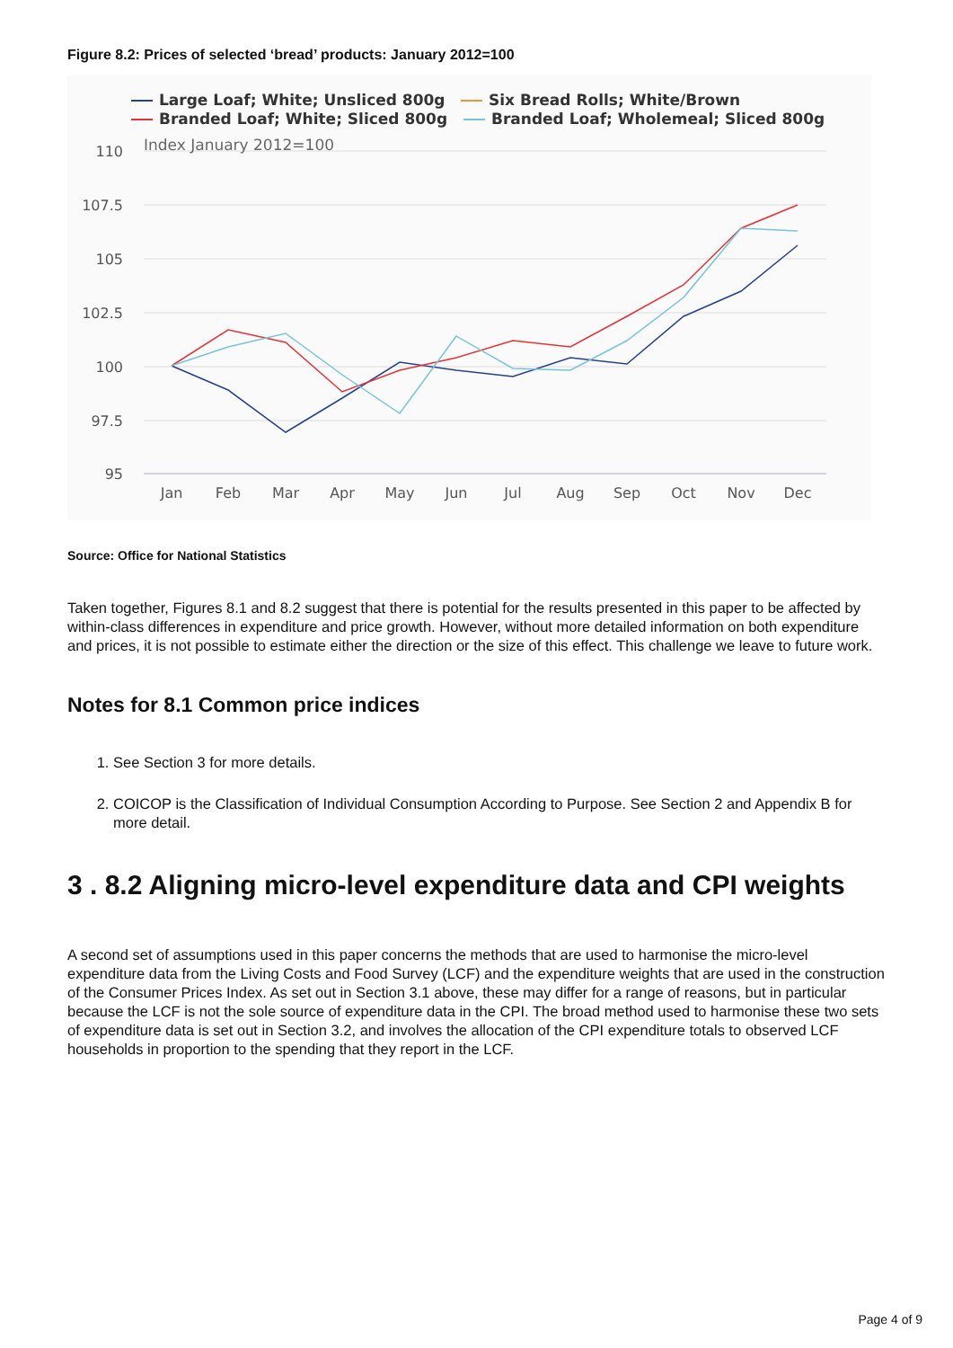Figure 8.2: Prices of selected ‘bread’ products: January 2012=100
Large Loaf; White; Unsliced 800g
Six Bread Rolls; White/Brown
Branded Loaf; White; Sliced 800g
Branded Loaf; Wholemeal; Sliced 800g
110
107.5
105
102.5
100
97.5
95
Index January 2012=100
Jan
Feb
Mar
Apr
May
Jun
Jul
Aug
Sep
Oct
Nov
Dec
Source: Office for National Statistics
Taken together, Figures 8.1 and 8.2 suggest that there is potential for the results presented in this paper to be affected by within-class differences in expenditure and price growth. However, without more detailed information on both expenditure and prices, it is not possible to estimate either the direction or the size of this effect. This challenge we leave to future work.
Notes for 8.1 Common price indices
1. See Section 3 for more details.
2. COICOP is the Classification of Individual Consumption According to Purpose. See Section 2 and Appendix B for more detail.
3 . 8.2 Aligning micro-level expenditure data and CPI weights
A second set of assumptions used in this paper concerns the methods that are used to harmonise the micro-level expenditure data from the Living Costs and Food Survey (LCF) and the expenditure weights that are used in the construction of the Consumer Prices Index. As set out in Section 3.1 above, these may differ for a range of reasons, but in particular because the LCF is not the sole source of expenditure data in the CPI. The broad method used to harmonise these two sets of expenditure data is set out in Section 3.2, and involves the allocation of the CPI expenditure totals to observed LCF households in proportion to the spending that they report in the LCF.
Page 4 of 9